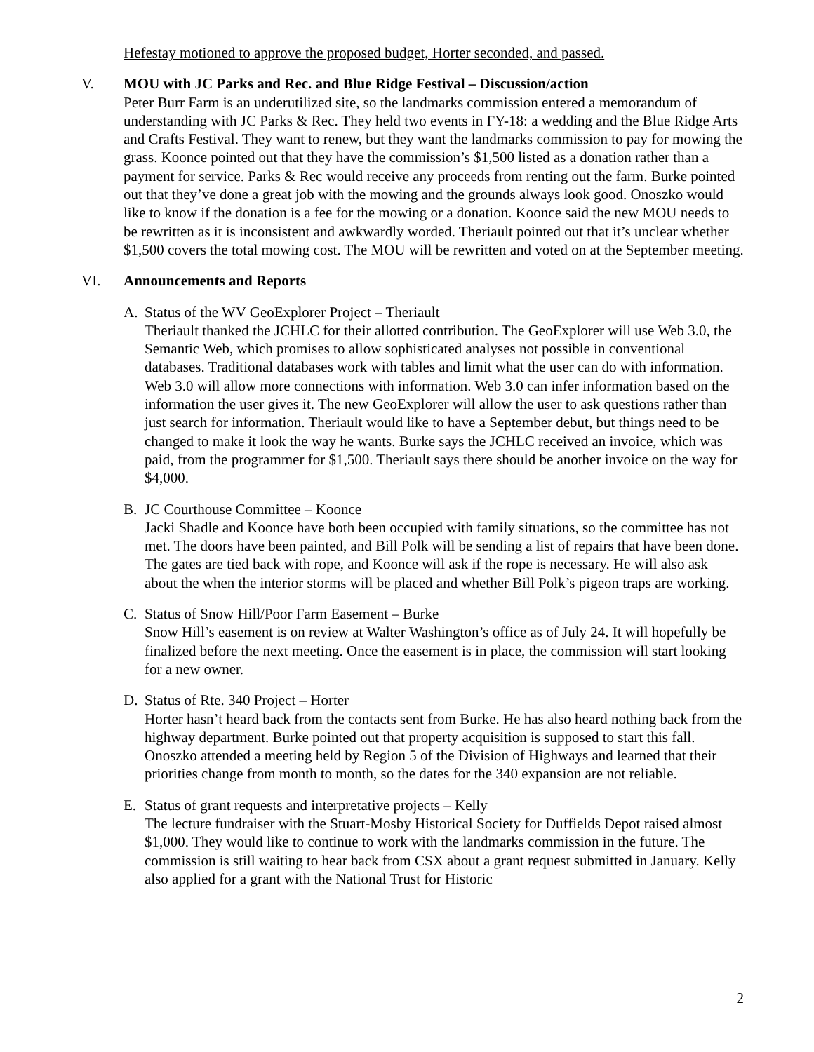Hefestay motioned to approve the proposed budget, Horter seconded, and passed.
V. MOU with JC Parks and Rec. and Blue Ridge Festival – Discussion/action
Peter Burr Farm is an underutilized site, so the landmarks commission entered a memorandum of understanding with JC Parks & Rec. They held two events in FY-18: a wedding and the Blue Ridge Arts and Crafts Festival. They want to renew, but they want the landmarks commission to pay for mowing the grass. Koonce pointed out that they have the commission’s $1,500 listed as a donation rather than a payment for service. Parks & Rec would receive any proceeds from renting out the farm. Burke pointed out that they’ve done a great job with the mowing and the grounds always look good. Onoszko would like to know if the donation is a fee for the mowing or a donation. Koonce said the new MOU needs to be rewritten as it is inconsistent and awkwardly worded. Theriault pointed out that it’s unclear whether $1,500 covers the total mowing cost. The MOU will be rewritten and voted on at the September meeting.
VI. Announcements and Reports
A. Status of the WV GeoExplorer Project – Theriault
Theriault thanked the JCHLC for their allotted contribution. The GeoExplorer will use Web 3.0, the Semantic Web, which promises to allow sophisticated analyses not possible in conventional databases. Traditional databases work with tables and limit what the user can do with information. Web 3.0 will allow more connections with information. Web 3.0 can infer information based on the information the user gives it. The new GeoExplorer will allow the user to ask questions rather than just search for information. Theriault would like to have a September debut, but things need to be changed to make it look the way he wants. Burke says the JCHLC received an invoice, which was paid, from the programmer for $1,500. Theriault says there should be another invoice on the way for $4,000.
B. JC Courthouse Committee – Koonce
Jacki Shadle and Koonce have both been occupied with family situations, so the committee has not met. The doors have been painted, and Bill Polk will be sending a list of repairs that have been done. The gates are tied back with rope, and Koonce will ask if the rope is necessary. He will also ask about the when the interior storms will be placed and whether Bill Polk’s pigeon traps are working.
C. Status of Snow Hill/Poor Farm Easement – Burke
Snow Hill’s easement is on review at Walter Washington’s office as of July 24. It will hopefully be finalized before the next meeting. Once the easement is in place, the commission will start looking for a new owner.
D. Status of Rte. 340 Project – Horter
Horter hasn’t heard back from the contacts sent from Burke. He has also heard nothing back from the highway department. Burke pointed out that property acquisition is supposed to start this fall. Onoszko attended a meeting held by Region 5 of the Division of Highways and learned that their priorities change from month to month, so the dates for the 340 expansion are not reliable.
E. Status of grant requests and interpretative projects – Kelly
The lecture fundraiser with the Stuart-Mosby Historical Society for Duffields Depot raised almost $1,000. They would like to continue to work with the landmarks commission in the future. The commission is still waiting to hear back from CSX about a grant request submitted in January. Kelly also applied for a grant with the National Trust for Historic
2